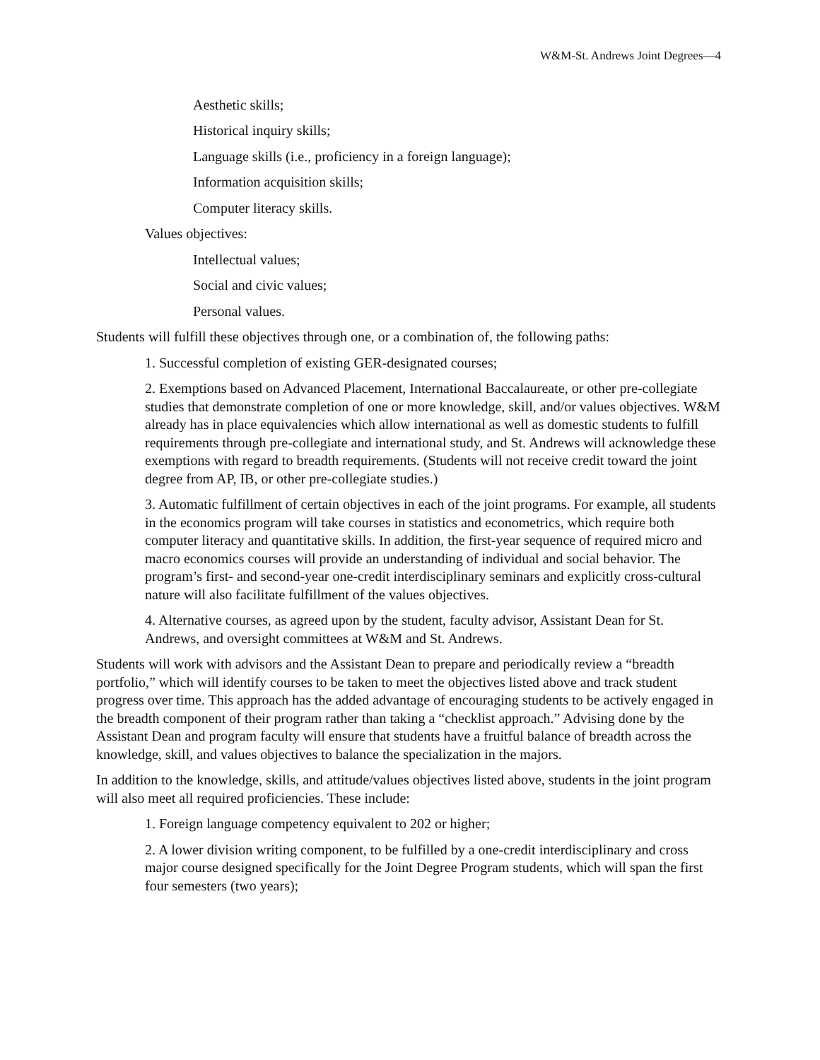W&M-St. Andrews Joint Degrees—4
Aesthetic skills;
Historical inquiry skills;
Language skills (i.e., proficiency in a foreign language);
Information acquisition skills;
Computer literacy skills.
Values objectives:
Intellectual values;
Social and civic values;
Personal values.
Students will fulfill these objectives through one, or a combination of, the following paths:
1. Successful completion of existing GER-designated courses;
2. Exemptions based on Advanced Placement, International Baccalaureate, or other pre-collegiate studies that demonstrate completion of one or more knowledge, skill, and/or values objectives. W&M already has in place equivalencies which allow international as well as domestic students to fulfill requirements through pre-collegiate and international study, and St. Andrews will acknowledge these exemptions with regard to breadth requirements. (Students will not receive credit toward the joint degree from AP, IB, or other pre-collegiate studies.)
3. Automatic fulfillment of certain objectives in each of the joint programs. For example, all students in the economics program will take courses in statistics and econometrics, which require both computer literacy and quantitative skills. In addition, the first-year sequence of required micro and macro economics courses will provide an understanding of individual and social behavior. The program’s first- and second-year one-credit interdisciplinary seminars and explicitly cross-cultural nature will also facilitate fulfillment of the values objectives.
4. Alternative courses, as agreed upon by the student, faculty advisor, Assistant Dean for St. Andrews, and oversight committees at W&M and St. Andrews.
Students will work with advisors and the Assistant Dean to prepare and periodically review a “breadth portfolio,” which will identify courses to be taken to meet the objectives listed above and track student progress over time. This approach has the added advantage of encouraging students to be actively engaged in the breadth component of their program rather than taking a “checklist approach.” Advising done by the Assistant Dean and program faculty will ensure that students have a fruitful balance of breadth across the knowledge, skill, and values objectives to balance the specialization in the majors.
In addition to the knowledge, skills, and attitude/values objectives listed above, students in the joint program will also meet all required proficiencies. These include:
1. Foreign language competency equivalent to 202 or higher;
2. A lower division writing component, to be fulfilled by a one-credit interdisciplinary and cross major course designed specifically for the Joint Degree Program students, which will span the first four semesters (two years);